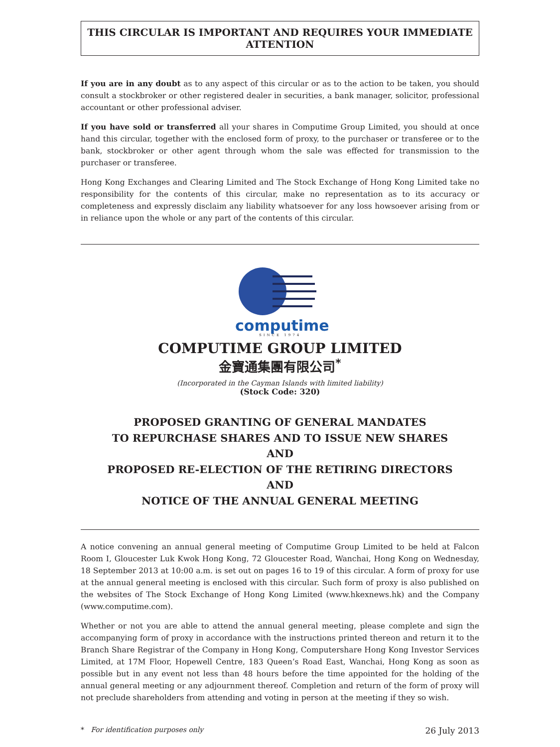THIS CIRCULAR IS IMPORTANT AND REQUIRES YOUR IMMEDIATE ATTENTION
If you are in any doubt as to any aspect of this circular or as to the action to be taken, you should consult a stockbroker or other registered dealer in securities, a bank manager, solicitor, professional accountant or other professional adviser.
If you have sold or transferred all your shares in Computime Group Limited, you should at once hand this circular, together with the enclosed form of proxy, to the purchaser or transferee or to the bank, stockbroker or other agent through whom the sale was effected for transmission to the purchaser or transferee.
Hong Kong Exchanges and Clearing Limited and The Stock Exchange of Hong Kong Limited take no responsibility for the contents of this circular, make no representation as to its accuracy or completeness and expressly disclaim any liability whatsoever for any loss howsoever arising from or in reliance upon the whole or any part of the contents of this circular.
computime
SINCE 1974
COMPUTIME GROUP LIMITED
金寶通集團有限公司<sup>*</sup>
(Incorporated in the Cayman Islands with limited liability)
(Stock Code: 320)
PROPOSED GRANTING OF GENERAL MANDATES
TO REPURCHASE SHARES AND TO ISSUE NEW SHARES
AND
PROPOSED RE-ELECTION OF THE RETIRING DIRECTORS
AND
NOTICE OF THE ANNUAL GENERAL MEETING
A notice convening an annual general meeting of Computime Group Limited to be held at Falcon Room I, Gloucester Luk Kwok Hong Kong, 72 Gloucester Road, Wanchai, Hong Kong on Wednesday, 18 September 2013 at 10:00 a.m. is set out on pages 16 to 19 of this circular. A form of proxy for use at the annual general meeting is enclosed with this circular. Such form of proxy is also published on the websites of The Stock Exchange of Hong Kong Limited (www.hkexnews.hk) and the Company (www.computime.com).
Whether or not you are able to attend the annual general meeting, please complete and sign the accompanying form of proxy in accordance with the instructions printed thereon and return it to the Branch Share Registrar of the Company in Hong Kong, Computershare Hong Kong Investor Services Limited, at 17M Floor, Hopewell Centre, 183 Queen’s Road East, Wanchai, Hong Kong as soon as possible but in any event not less than 48 hours before the time appointed for the holding of the annual general meeting or any adjournment thereof. Completion and return of the form of proxy will not preclude shareholders from attending and voting in person at the meeting if they so wish.
* For identification purposes only 26 July 2013